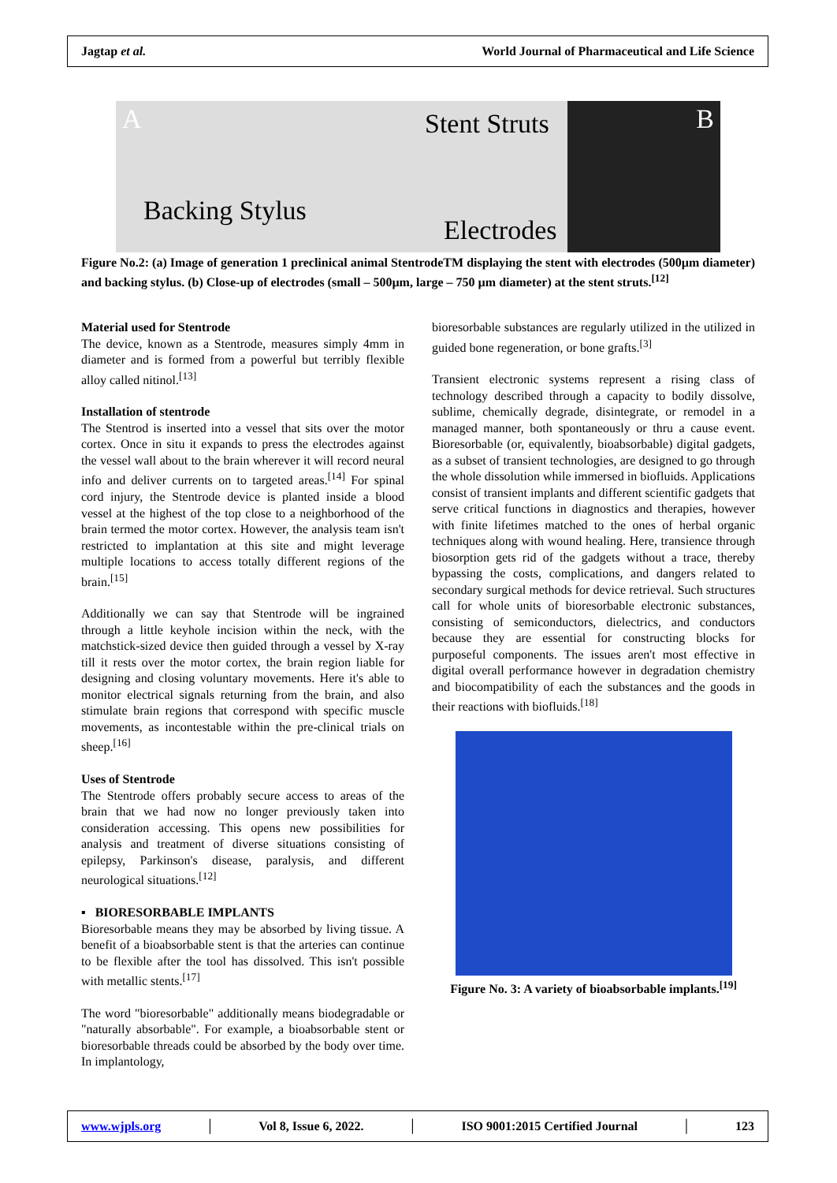Jagtap et al. World Journal of Pharmaceutical and Life Science
A Stent Struts B
Backing Stylus
Electrodes
Figure No.2: (a) Image of generation 1 preclinical animal StentrodeTM displaying the stent with electrodes (500µm diameter) and backing stylus. (b) Close-up of electrodes (small – 500µm, large – 750 µm diameter) at the stent struts.<sup>[12]</sup>
Material used for Stentrode
The device, known as a Stentrode, measures simply 4mm in diameter and is formed from a powerful but terribly flexible alloy called nitinol.<sup>[13]</sup>
Installation of stentrode
The Stentrod is inserted into a vessel that sits over the motor cortex. Once in situ it expands to press the electrodes against the vessel wall about to the brain wherever it will record neural info and deliver currents on to targeted areas.<sup>[14]</sup> For spinal cord injury, the Stentrode device is planted inside a blood vessel at the highest of the top close to a neighborhood of the brain termed the motor cortex. However, the analysis team isn't restricted to implantation at this site and might leverage multiple locations to access totally different regions of the brain.<sup>[15]</sup>
Additionally we can say that Stentrode will be ingrained through a little keyhole incision within the neck, with the matchstick-sized device then guided through a vessel by X-ray till it rests over the motor cortex, the brain region liable for designing and closing voluntary movements. Here it's able to monitor electrical signals returning from the brain, and also stimulate brain regions that correspond with specific muscle movements, as incontestable within the pre-clinical trials on sheep.<sup>[16]</sup>
Uses of Stentrode
The Stentrode offers probably secure access to areas of the brain that we had now no longer previously taken into consideration accessing. This opens new possibilities for analysis and treatment of diverse situations consisting of epilepsy, Parkinson's disease, paralysis, and different neurological situations.<sup>[12]</sup>
▪ BIORESORBABLE IMPLANTS
Bioresorbable means they may be absorbed by living tissue. A benefit of a bioabsorbable stent is that the arteries can continue to be flexible after the tool has dissolved. This isn't possible with metallic stents.<sup>[17]</sup>
The word "bioresorbable" additionally means biodegradable or "naturally absorbable". For example, a bioabsorbable stent or bioresorbable threads could be absorbed by the body over time. In implantology,
bioresorbable substances are regularly utilized in the utilized in guided bone regeneration, or bone grafts.<sup>[3]</sup>
Transient electronic systems represent a rising class of technology described through a capacity to bodily dissolve, sublime, chemically degrade, disintegrate, or remodel in a managed manner, both spontaneously or thru a cause event. Bioresorbable (or, equivalently, bioabsorbable) digital gadgets, as a subset of transient technologies, are designed to go through the whole dissolution while immersed in biofluids. Applications consist of transient implants and different scientific gadgets that serve critical functions in diagnostics and therapies, however with finite lifetimes matched to the ones of herbal organic techniques along with wound healing. Here, transience through biosorption gets rid of the gadgets without a trace, thereby bypassing the costs, complications, and dangers related to secondary surgical methods for device retrieval. Such structures call for whole units of bioresorbable electronic substances, consisting of semiconductors, dielectrics, and conductors because they are essential for constructing blocks for purposeful components. The issues aren't most effective in digital overall performance however in degradation chemistry and biocompatibility of each the substances and the goods in their reactions with biofluids.<sup>[18]</sup>
Figure No. 3: A variety of bioabsorbable implants.<sup>[19]</sup>
www.wjpls.org │ Vol 8, Issue 6, 2022. │ ISO 9001:2015 Certified Journal │ 123